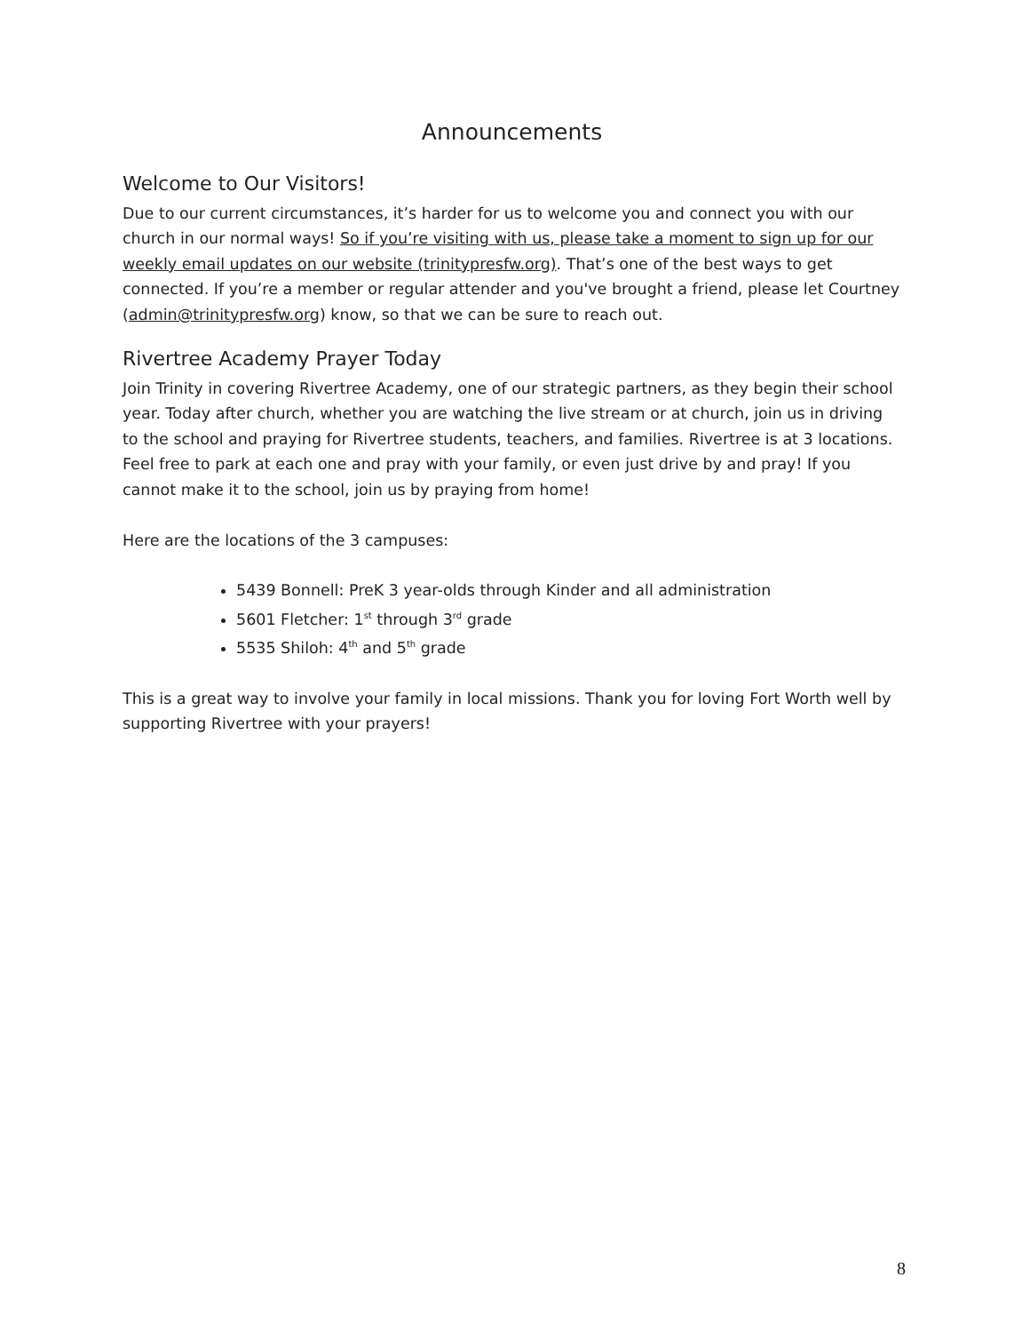Announcements
Welcome to Our Visitors!
Due to our current circumstances, it’s harder for us to welcome you and connect you with our church in our normal ways! So if you’re visiting with us, please take a moment to sign up for our weekly email updates on our website (trinitypresfw.org). That’s one of the best ways to get connected. If you’re a member or regular attender and you've brought a friend, please let Courtney (admin@trinitypresfw.org) know, so that we can be sure to reach out.
Rivertree Academy Prayer Today
Join Trinity in covering Rivertree Academy, one of our strategic partners, as they begin their school year. Today after church, whether you are watching the live stream or at church, join us in driving to the school and praying for Rivertree students, teachers, and families. Rivertree is at 3 locations. Feel free to park at each one and pray with your family, or even just drive by and pray! If you cannot make it to the school, join us by praying from home!
Here are the locations of the 3 campuses:
5439 Bonnell: PreK 3 year-olds through Kinder and all administration
5601 Fletcher: 1<sup>st</sup> through 3<sup>rd</sup> grade
5535 Shiloh: 4<sup>th</sup> and 5<sup>th</sup> grade
This is a great way to involve your family in local missions. Thank you for loving Fort Worth well by supporting Rivertree with your prayers!
8